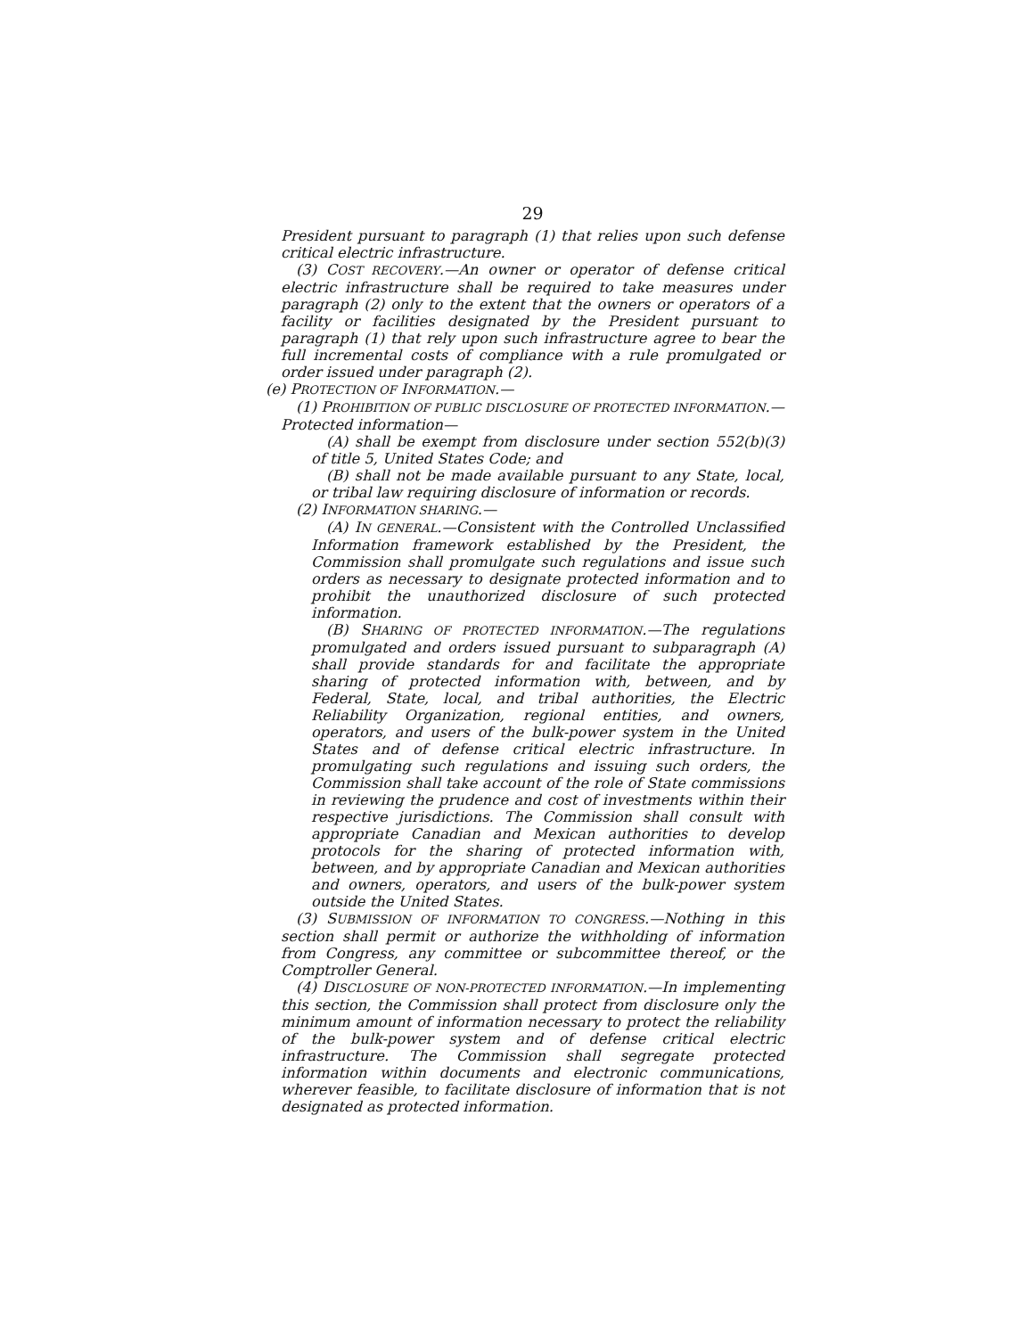29
President pursuant to paragraph (1) that relies upon such defense critical electric infrastructure.
(3) COST RECOVERY.—An owner or operator of defense critical electric infrastructure shall be required to take measures under paragraph (2) only to the extent that the owners or operators of a facility or facilities designated by the President pursuant to paragraph (1) that rely upon such infrastructure agree to bear the full incremental costs of compliance with a rule promulgated or order issued under paragraph (2).
(e) PROTECTION OF INFORMATION.—
(1) PROHIBITION OF PUBLIC DISCLOSURE OF PROTECTED INFORMATION.—Protected information—
(A) shall be exempt from disclosure under section 552(b)(3) of title 5, United States Code; and
(B) shall not be made available pursuant to any State, local, or tribal law requiring disclosure of information or records.
(2) INFORMATION SHARING.—
(A) IN GENERAL.—Consistent with the Controlled Unclassified Information framework established by the President, the Commission shall promulgate such regulations and issue such orders as necessary to designate protected information and to prohibit the unauthorized disclosure of such protected information.
(B) SHARING OF PROTECTED INFORMATION.—The regulations promulgated and orders issued pursuant to subparagraph (A) shall provide standards for and facilitate the appropriate sharing of protected information with, between, and by Federal, State, local, and tribal authorities, the Electric Reliability Organization, regional entities, and owners, operators, and users of the bulk-power system in the United States and of defense critical electric infrastructure. In promulgating such regulations and issuing such orders, the Commission shall take account of the role of State commissions in reviewing the prudence and cost of investments within their respective jurisdictions. The Commission shall consult with appropriate Canadian and Mexican authorities to develop protocols for the sharing of protected information with, between, and by appropriate Canadian and Mexican authorities and owners, operators, and users of the bulk-power system outside the United States.
(3) SUBMISSION OF INFORMATION TO CONGRESS.—Nothing in this section shall permit or authorize the withholding of information from Congress, any committee or subcommittee thereof, or the Comptroller General.
(4) DISCLOSURE OF NON-PROTECTED INFORMATION.—In implementing this section, the Commission shall protect from disclosure only the minimum amount of information necessary to protect the reliability of the bulk-power system and of defense critical electric infrastructure. The Commission shall segregate protected information within documents and electronic communications, wherever feasible, to facilitate disclosure of information that is not designated as protected information.